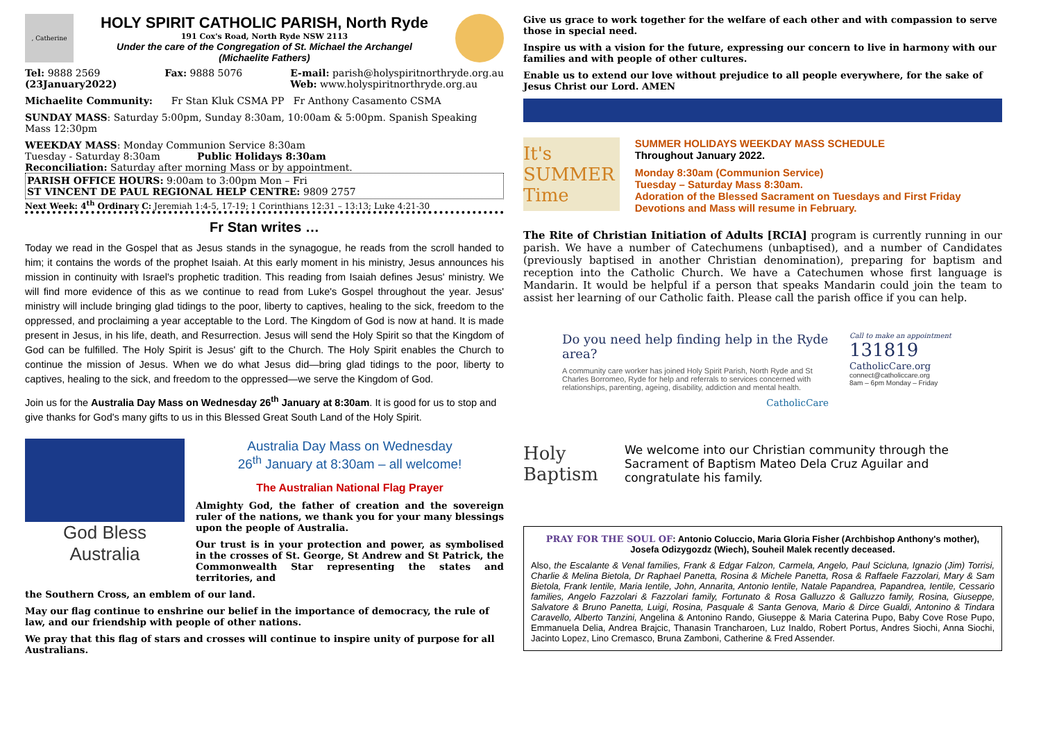, Catherine
HOLY SPIRIT CATHOLIC PARISH, North Ryde
191 Cox's Road, North Ryde NSW 2113
Under the care of the Congregation of St. Michael the Archangel
(Michaelite Fathers)
Tel: 9888 2569
(23January2022) Fax: 9888 5076 E-mail: parish@holyspiritnorthryde.org.au
Web: www.holyspiritnorthryde.org.au
Michaelite Community: Fr Stan Kluk CSMA PP Fr Anthony Casamento CSMA
SUNDAY MASS: Saturday 5:00pm, Sunday 8:30am, 10:00am & 5:00pm. Spanish Speaking Mass 12:30pm
WEEKDAY MASS: Monday Communion Service 8:30am
Tuesday - Saturday 8:30am Public Holidays 8:30am
Reconciliation: Saturday after morning Mass or by appointment.
PARISH OFFICE HOURS: 9:00am to 3:00pm Mon – Fri
ST VINCENT DE PAUL REGIONAL HELP CENTRE: 9809 2757
Next Week: 4<sup>th</sup> Ordinary C: Jeremiah 1:4-5, 17-19; 1 Corinthians 12:31 – 13:13; Luke 4:21-30
Fr Stan writes …
Today we read in the Gospel that as Jesus stands in the synagogue, he reads from the scroll handed to him; it contains the words of the prophet Isaiah. At this early moment in his ministry, Jesus announces his mission in continuity with Israel's prophetic tradition. This reading from Isaiah defines Jesus' ministry. We will find more evidence of this as we continue to read from Luke's Gospel throughout the year. Jesus' ministry will include bringing glad tidings to the poor, liberty to captives, healing to the sick, freedom to the oppressed, and proclaiming a year acceptable to the Lord. The Kingdom of God is now at hand. It is made present in Jesus, in his life, death, and Resurrection. Jesus will send the Holy Spirit so that the Kingdom of God can be fulfilled. The Holy Spirit is Jesus' gift to the Church. The Holy Spirit enables the Church to continue the mission of Jesus. When we do what Jesus did—bring glad tidings to the poor, liberty to captives, healing to the sick, and freedom to the oppressed—we serve the Kingdom of God.
Join us for the Australia Day Mass on Wednesday 26<sup>th</sup> January at 8:30am. It is good for us to stop and give thanks for God's many gifts to us in this Blessed Great South Land of the Holy Spirit.
God Bless
Australia
Australia Day Mass on Wednesday
26<sup>th</sup> January at 8:30am – all welcome!
The Australian National Flag Prayer
Almighty God, the father of creation and the sovereign ruler of the nations, we thank you for your many blessings upon the people of Australia.
Our trust is in your protection and power, as symbolised in the crosses of St. George, St Andrew and St Patrick, the Commonwealth Star representing the states and territories, and
the Southern Cross, an emblem of our land.
May our flag continue to enshrine our belief in the importance of democracy, the rule of law, and our friendship with people of other nations.
We pray that this flag of stars and crosses will continue to inspire unity of purpose for all Australians.
Give us grace to work together for the welfare of each other and with compassion to serve those in special need.
Inspire us with a vision for the future, expressing our concern to live in harmony with our families and with people of other cultures.
Enable us to extend our love without prejudice to all people everywhere, for the sake of Jesus Christ our Lord. AMEN
It's SUMMER Time
SUMMER HOLIDAYS WEEKDAY MASS SCHEDULE
Throughout January 2022.
Monday 8:30am (Communion Service)
Tuesday – Saturday Mass 8:30am.
Adoration of the Blessed Sacrament on Tuesdays and First Friday Devotions and Mass will resume in February.
The Rite of Christian Initiation of Adults [RCIA] program is currently running in our parish. We have a number of Catechumens (unbaptised), and a number of Candidates (previously baptised in another Christian denomination), preparing for baptism and reception into the Catholic Church. We have a Catechumen whose first language is Mandarin. It would be helpful if a person that speaks Mandarin could join the team to assist her learning of our Catholic faith. Please call the parish office if you can help.
Do you need help finding help in the Ryde area?
A community care worker has joined Holy Spirit Parish, North Ryde and St Charles Borromeo, Ryde for help and referrals to services concerned with relationships, parenting, ageing, disability, addiction and mental health.
CatholicCare
Call to make an appointment
131819
CatholicCare.org
connect@catholiccare.org
8am – 6pm Monday – Friday
Holy Baptism
We welcome into our Christian community through the Sacrament of Baptism Mateo Dela Cruz Aguilar and congratulate his family.
PRAY FOR THE SOUL OF: Antonio Coluccio, Maria Gloria Fisher (Archbishop Anthony's mother), Josefa Odizygozdz (Wiech), Souheil Malek recently deceased.
Also, the Escalante & Venal families, Frank & Edgar Falzon, Carmela, Angelo, Paul Scicluna, Ignazio (Jim) Torrisi, Charlie & Melina Bietola, Dr Raphael Panetta, Rosina & Michele Panetta, Rosa & Raffaele Fazzolari, Mary & Sam Bietola, Frank Ientile, Maria Ientile, John, Annarita, Antonio Ientile, Natale Papandrea, Papandrea, Ientile, Cessario families, Angelo Fazzolari & Fazzolari family, Fortunato & Rosa Galluzzo & Galluzzo family, Rosina, Giuseppe, Salvatore & Bruno Panetta, Luigi, Rosina, Pasquale & Santa Genova, Mario & Dirce Gualdi, Antonino & Tindara Caravello, Alberto Tanzini, Angelina & Antonino Rando, Giuseppe & Maria Caterina Pupo, Baby Cove Rose Pupo, Emmanuela Delia, Andrea Brajcic, Thanasin Trancharoen, Luz Inaldo, Robert Portus, Andres Siochi, Anna Siochi, Jacinto Lopez, Lino Cremasco, Bruna Zamboni, Catherine & Fred Assender.